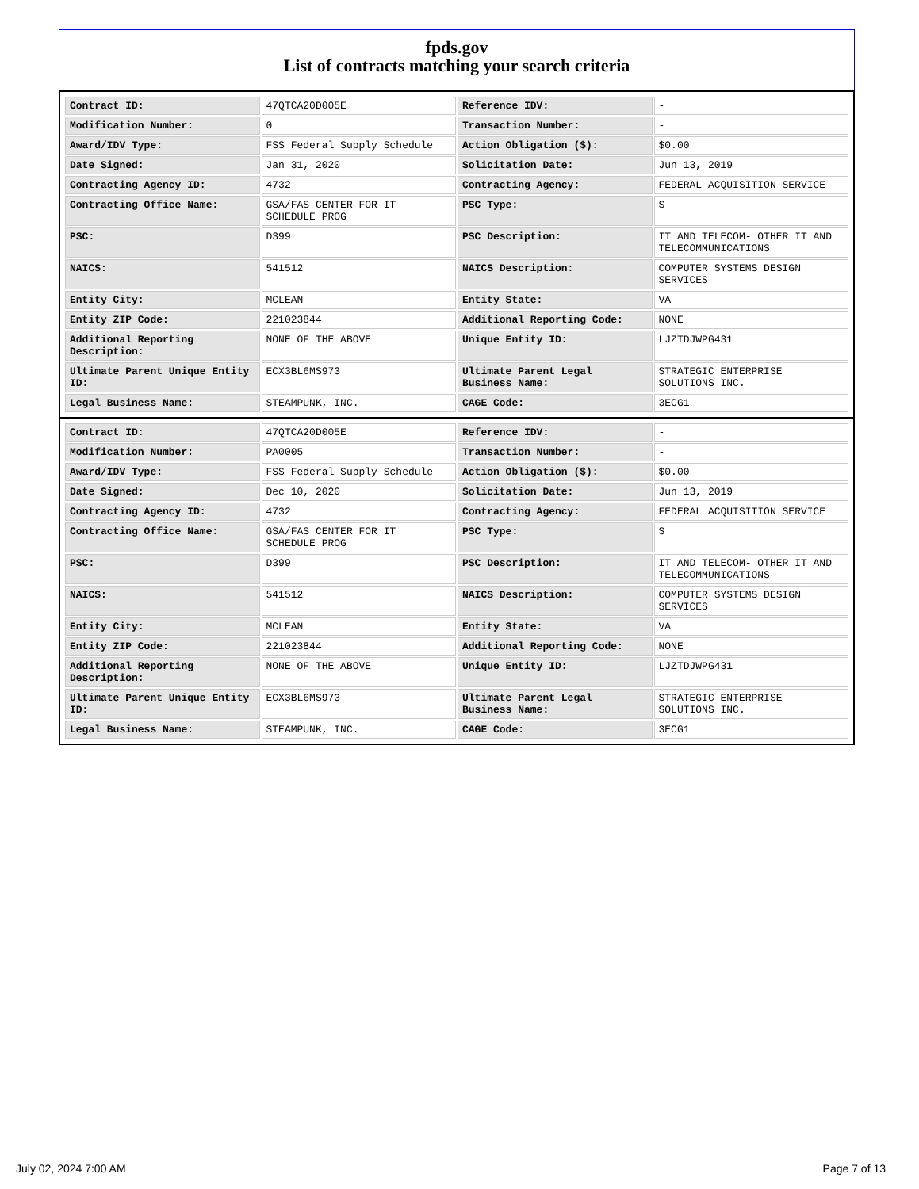fpds.gov
List of contracts matching your search criteria
| Contract ID: | 47QTCA20D005E | Reference IDV: | - |
| Modification Number: | 0 | Transaction Number: | - |
| Award/IDV Type: | FSS Federal Supply Schedule | Action Obligation ($): | $0.00 |
| Date Signed: | Jan 31, 2020 | Solicitation Date: | Jun 13, 2019 |
| Contracting Agency ID: | 4732 | Contracting Agency: | FEDERAL ACQUISITION SERVICE |
| Contracting Office Name: | GSA/FAS CENTER FOR IT SCHEDULE PROG | PSC Type: | S |
| PSC: | D399 | PSC Description: | IT AND TELECOM- OTHER IT AND TELECOMMUNICATIONS |
| NAICS: | 541512 | NAICS Description: | COMPUTER SYSTEMS DESIGN SERVICES |
| Entity City: | MCLEAN | Entity State: | VA |
| Entity ZIP Code: | 221023844 | Additional Reporting Code: | NONE |
| Additional Reporting Description: | NONE OF THE ABOVE | Unique Entity ID: | LJZTDJWPG431 |
| Ultimate Parent Unique Entity ID: | ECX3BL6MS973 | Ultimate Parent Legal Business Name: | STRATEGIC ENTERPRISE SOLUTIONS INC. |
| Legal Business Name: | STEAMPUNK, INC. | CAGE Code: | 3ECG1 |
| Contract ID: | 47QTCA20D005E | Reference IDV: | - |
| Modification Number: | PA0005 | Transaction Number: | - |
| Award/IDV Type: | FSS Federal Supply Schedule | Action Obligation ($): | $0.00 |
| Date Signed: | Dec 10, 2020 | Solicitation Date: | Jun 13, 2019 |
| Contracting Agency ID: | 4732 | Contracting Agency: | FEDERAL ACQUISITION SERVICE |
| Contracting Office Name: | GSA/FAS CENTER FOR IT SCHEDULE PROG | PSC Type: | S |
| PSC: | D399 | PSC Description: | IT AND TELECOM- OTHER IT AND TELECOMMUNICATIONS |
| NAICS: | 541512 | NAICS Description: | COMPUTER SYSTEMS DESIGN SERVICES |
| Entity City: | MCLEAN | Entity State: | VA |
| Entity ZIP Code: | 221023844 | Additional Reporting Code: | NONE |
| Additional Reporting Description: | NONE OF THE ABOVE | Unique Entity ID: | LJZTDJWPG431 |
| Ultimate Parent Unique Entity ID: | ECX3BL6MS973 | Ultimate Parent Legal Business Name: | STRATEGIC ENTERPRISE SOLUTIONS INC. |
| Legal Business Name: | STEAMPUNK, INC. | CAGE Code: | 3ECG1 |
July 02, 2024 7:00 AM Page 7 of 13